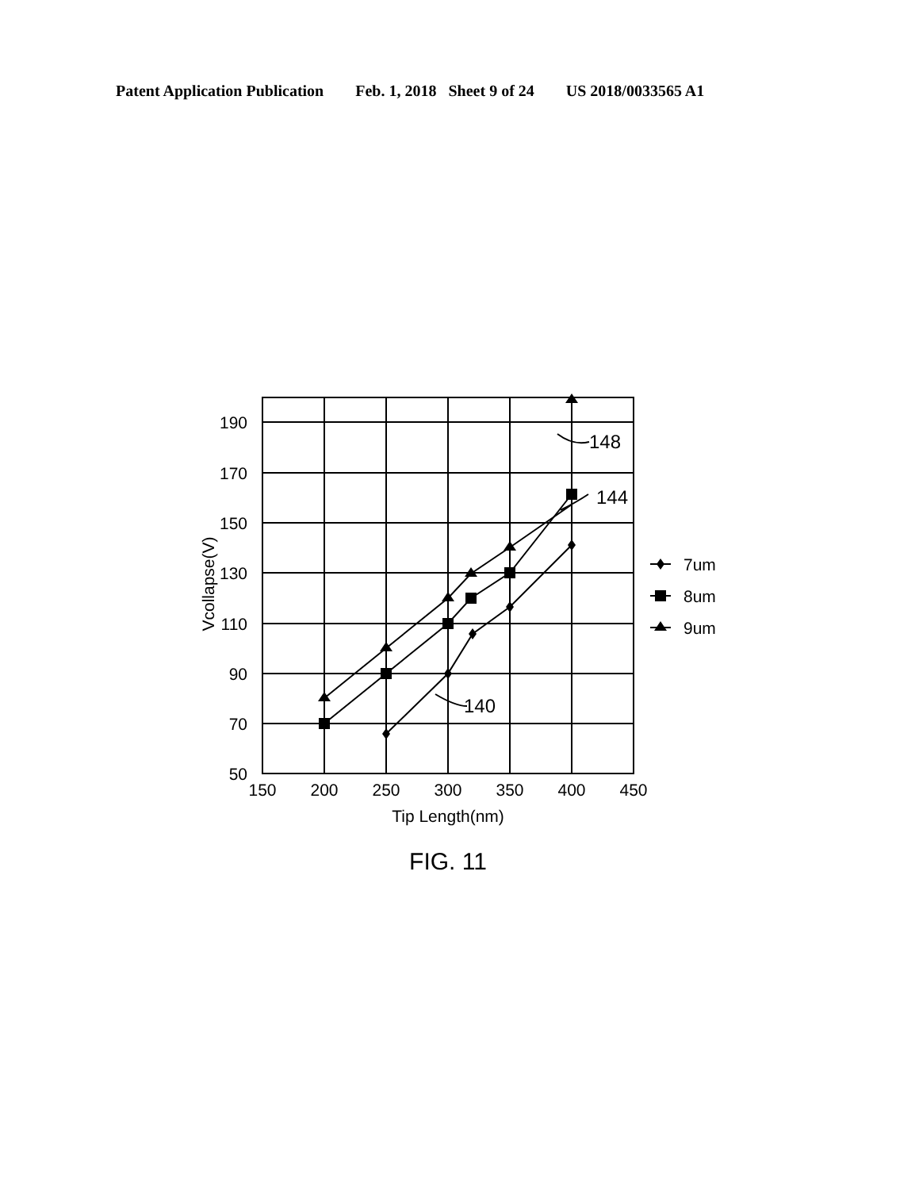Patent Application Publication Feb. 1, 2018 Sheet 9 of 24 US 2018/0033565 A1
190
170
150
130
110
90
70
50
150
200
250
300
350
400
450
Tip Length(nm)
FIG. 11
Vcollapse(V)
148
144
140
7um
8um
9um